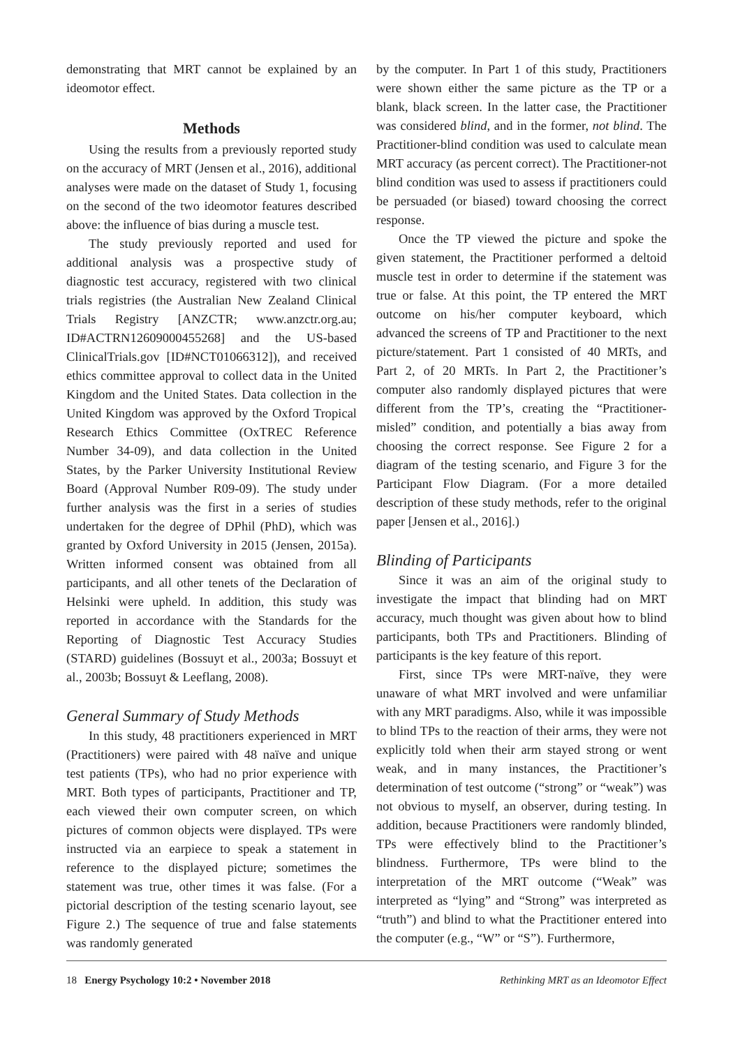demonstrating that MRT cannot be explained by an ideomotor effect.
Methods
Using the results from a previously reported study on the accuracy of MRT (Jensen et al., 2016), additional analyses were made on the dataset of Study 1, focusing on the second of the two ideomotor features described above: the influence of bias during a muscle test.
The study previously reported and used for additional analysis was a prospective study of diagnostic test accuracy, registered with two clinical trials registries (the Australian New Zealand Clinical Trials Registry [ANZCTR; www.anzctr.org.au; ID#ACTRN12609000455268] and the US-based ClinicalTrials.gov [ID#NCT01066312]), and received ethics committee approval to collect data in the United Kingdom and the United States. Data collection in the United Kingdom was approved by the Oxford Tropical Research Ethics Committee (OxTREC Reference Number 34-09), and data collection in the United States, by the Parker University Institutional Review Board (Approval Number R09-09). The study under further analysis was the first in a series of studies undertaken for the degree of DPhil (PhD), which was granted by Oxford University in 2015 (Jensen, 2015a). Written informed consent was obtained from all participants, and all other tenets of the Declaration of Helsinki were upheld. In addition, this study was reported in accordance with the Standards for the Reporting of Diagnostic Test Accuracy Studies (STARD) guidelines (Bossuyt et al., 2003a; Bossuyt et al., 2003b; Bossuyt & Leeflang, 2008).
General Summary of Study Methods
In this study, 48 practitioners experienced in MRT (Practitioners) were paired with 48 naïve and unique test patients (TPs), who had no prior experience with MRT. Both types of participants, Practitioner and TP, each viewed their own computer screen, on which pictures of common objects were displayed. TPs were instructed via an earpiece to speak a statement in reference to the displayed picture; sometimes the statement was true, other times it was false. (For a pictorial description of the testing scenario layout, see Figure 2.) The sequence of true and false statements was randomly generated
by the computer. In Part 1 of this study, Practitioners were shown either the same picture as the TP or a blank, black screen. In the latter case, the Practitioner was considered blind, and in the former, not blind. The Practitioner-blind condition was used to calculate mean MRT accuracy (as percent correct). The Practitioner-not blind condition was used to assess if practitioners could be persuaded (or biased) toward choosing the correct response.
Once the TP viewed the picture and spoke the given statement, the Practitioner performed a deltoid muscle test in order to determine if the statement was true or false. At this point, the TP entered the MRT outcome on his/her computer keyboard, which advanced the screens of TP and Practitioner to the next picture/statement. Part 1 consisted of 40 MRTs, and Part 2, of 20 MRTs. In Part 2, the Practitioner’s computer also randomly displayed pictures that were different from the TP’s, creating the “Practitioner-misled” condition, and potentially a bias away from choosing the correct response. See Figure 2 for a diagram of the testing scenario, and Figure 3 for the Participant Flow Diagram. (For a more detailed description of these study methods, refer to the original paper [Jensen et al., 2016].)
Blinding of Participants
Since it was an aim of the original study to investigate the impact that blinding had on MRT accuracy, much thought was given about how to blind participants, both TPs and Practitioners. Blinding of participants is the key feature of this report.
First, since TPs were MRT-naïve, they were unaware of what MRT involved and were unfamiliar with any MRT paradigms. Also, while it was impossible to blind TPs to the reaction of their arms, they were not explicitly told when their arm stayed strong or went weak, and in many instances, the Practitioner’s determination of test outcome (“strong” or “weak”) was not obvious to myself, an observer, during testing. In addition, because Practitioners were randomly blinded, TPs were effectively blind to the Practitioner’s blindness. Furthermore, TPs were blind to the interpretation of the MRT outcome (“Weak” was interpreted as “lying” and “Strong” was interpreted as “truth”) and blind to what the Practitioner entered into the computer (e.g., “W” or “S”). Furthermore,
18 Energy Psychology 10:2 • November 2018 Rethinking MRT as an Ideomotor Effect